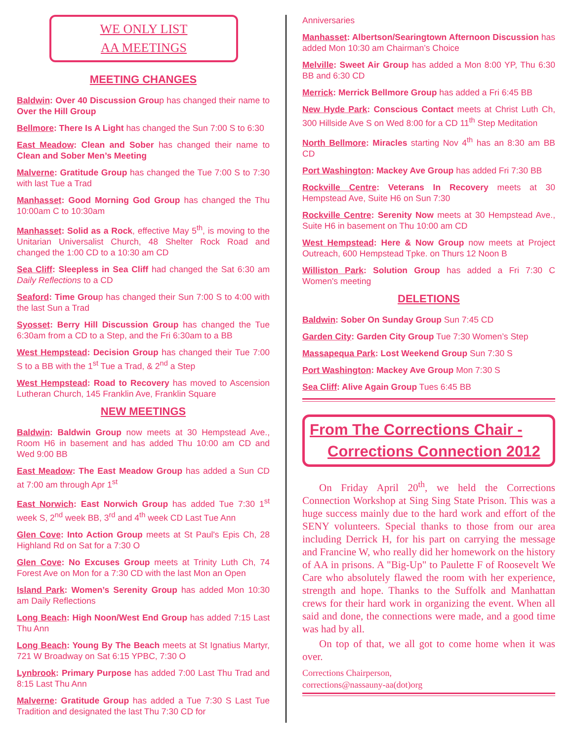WE ONLY LIST
AA MEETINGS
MEETING CHANGES
Baldwin: Over 40 Discussion Group has changed their name to Over the Hill Group
Bellmore: There Is A Light has changed the Sun 7:00 S to 6:30
East Meadow: Clean and Sober has changed their name to Clean and Sober Men’s Meeting
Malverne: Gratitude Group has changed the Tue 7:00 S to 7:30 with last Tue a Trad
Manhasset: Good Morning God Group has changed the Thu 10:00am C to 10:30am
Manhasset: Solid as a Rock, effective May 5<sup>th</sup>, is moving to the Unitarian Universalist Church, 48 Shelter Rock Road and changed the 1:00 CD to a 10:30 am CD
Sea Cliff: Sleepless in Sea Cliff had changed the Sat 6:30 am Daily Reflections to a CD
Seaford: Time Group has changed their Sun 7:00 S to 4:00 with the last Sun a Trad
Syosset: Berry Hill Discussion Group has changed the Tue 6:30am from a CD to a Step, and the Fri 6:30am to a BB
West Hempstead: Decision Group has changed their Tue 7:00 S to a BB with the 1<sup>st</sup> Tue a Trad, & 2<sup>nd</sup> a Step
West Hempstead: Road to Recovery has moved to Ascension Lutheran Church, 145 Franklin Ave, Franklin Square
NEW MEETINGS
Baldwin: Baldwin Group now meets at 30 Hempstead Ave., Room H6 in basement and has added Thu 10:00 am CD and Wed 9:00 BB
East Meadow: The East Meadow Group has added a Sun CD at 7:00 am through Apr 1<sup>st</sup>
East Norwich: East Norwich Group has added Tue 7:30 1<sup>st</sup> week S, 2<sup>nd</sup> week BB, 3<sup>rd</sup> and 4<sup>th</sup> week CD Last Tue Ann
Glen Cove: Into Action Group meets at St Paul's Epis Ch, 28 Highland Rd on Sat for a 7:30 O
Glen Cove: No Excuses Group meets at Trinity Luth Ch, 74 Forest Ave on Mon for a 7:30 CD with the last Mon an Open
Island Park: Women’s Serenity Group has added Mon 10:30 am Daily Reflections
Long Beach: High Noon/West End Group has added 7:15 Last Thu Ann
Long Beach: Young By The Beach meets at St Ignatius Martyr, 721 W Broadway on Sat 6:15 YPBC, 7:30 O
Lynbrook: Primary Purpose has added 7:00 Last Thu Trad and 8:15 Last Thu Ann
Malverne: Gratitude Group has added a Tue 7:30 S Last Tue Tradition and designated the last Thu 7:30 CD for
Anniversaries
Manhasset: Albertson/Searingtown Afternoon Discussion has added Mon 10:30 am Chairman’s Choice
Melville: Sweet Air Group has added a Mon 8:00 YP, Thu 6:30 BB and 6:30 CD
Merrick: Merrick Bellmore Group has added a Fri 6:45 BB
New Hyde Park: Conscious Contact meets at Christ Luth Ch, 300 Hillside Ave S on Wed 8:00 for a CD 11<sup>th</sup> Step Meditation
North Bellmore: Miracles starting Nov 4<sup>th</sup> has an 8:30 am BB CD
Port Washington: Mackey Ave Group has added Fri 7:30 BB
Rockville Centre: Veterans In Recovery meets at 30 Hempstead Ave, Suite H6 on Sun 7:30
Rockville Centre: Serenity Now meets at 30 Hempstead Ave., Suite H6 in basement on Thu 10:00 am CD
West Hempstead: Here & Now Group now meets at Project Outreach, 600 Hempstead Tpke. on Thurs 12 Noon B
Williston Park: Solution Group has added a Fri 7:30 C Women's meeting
DELETIONS
Baldwin: Sober On Sunday Group Sun 7:45 CD
Garden City: Garden City Group Tue 7:30 Women’s Step
Massapequa Park: Lost Weekend Group Sun 7:30 S
Port Washington: Mackey Ave Group Mon 7:30 S
Sea Cliff: Alive Again Group Tues 6:45 BB
From The Corrections Chair -
Corrections Connection 2012
On Friday April 20<sup>th</sup>, we held the Corrections Connection Workshop at Sing Sing State Prison. This was a huge success mainly due to the hard work and effort of the SENY volunteers. Special thanks to those from our area including Derrick H, for his part on carrying the message and Francine W, who really did her homework on the history of AA in prisons. A "Big-Up" to Paulette F of Roosevelt We Care who absolutely flawed the room with her experience, strength and hope. Thanks to the Suffolk and Manhattan crews for their hard work in organizing the event. When all said and done, the connections were made, and a good time was had by all.
On top of that, we all got to come home when it was over.
Corrections Chairperson,
corrections@nassauny-aa(dot)org